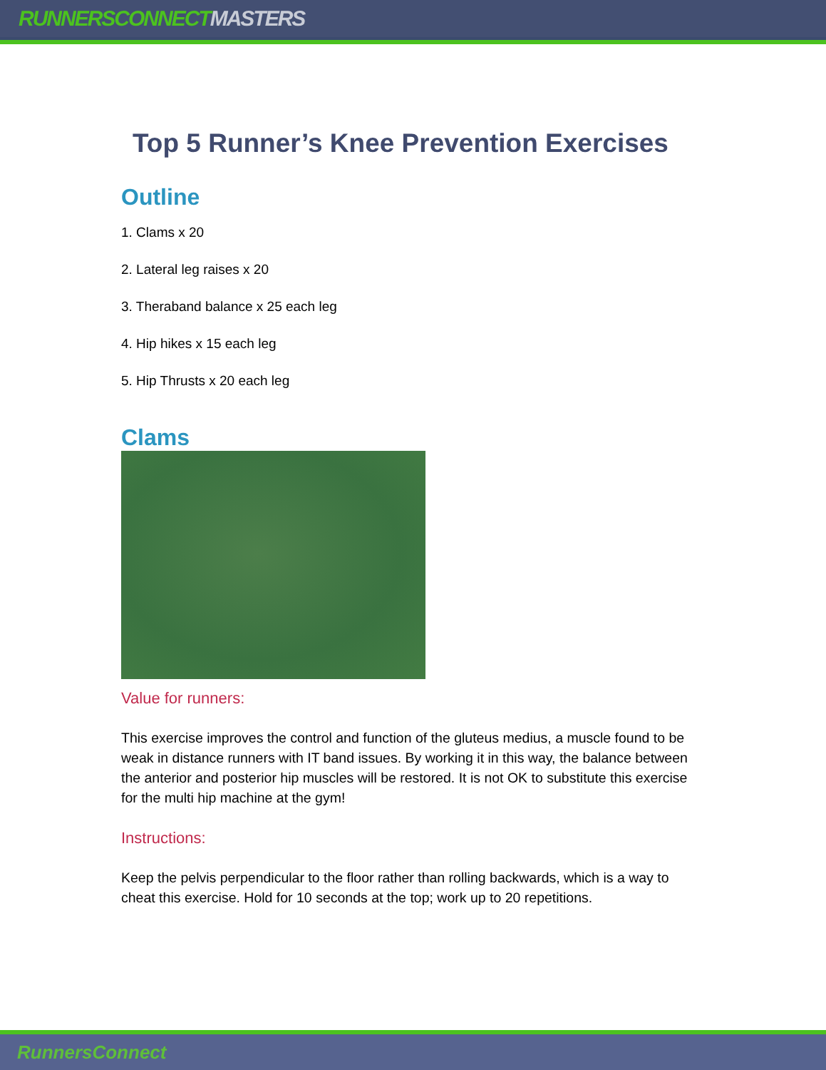RUNNERSCONNECT MASTERS
Top 5 Runner’s Knee Prevention Exercises
Outline
1. Clams x 20
2. Lateral leg raises x 20
3. Theraband balance x 25 each leg
4. Hip hikes x 15 each leg
5. Hip Thrusts x 20 each leg
Clams
Value for runners:
This exercise improves the control and function of the gluteus medius, a muscle found to be weak in distance runners with IT band issues. By working it in this way, the balance between the anterior and posterior hip muscles will be restored. It is not OK to substitute this exercise for the multi hip machine at the gym!
Instructions:
Keep the pelvis perpendicular to the floor rather than rolling backwards, which is a way to cheat this exercise. Hold for 10 seconds at the top; work up to 20 repetitions.
RunnersConnect